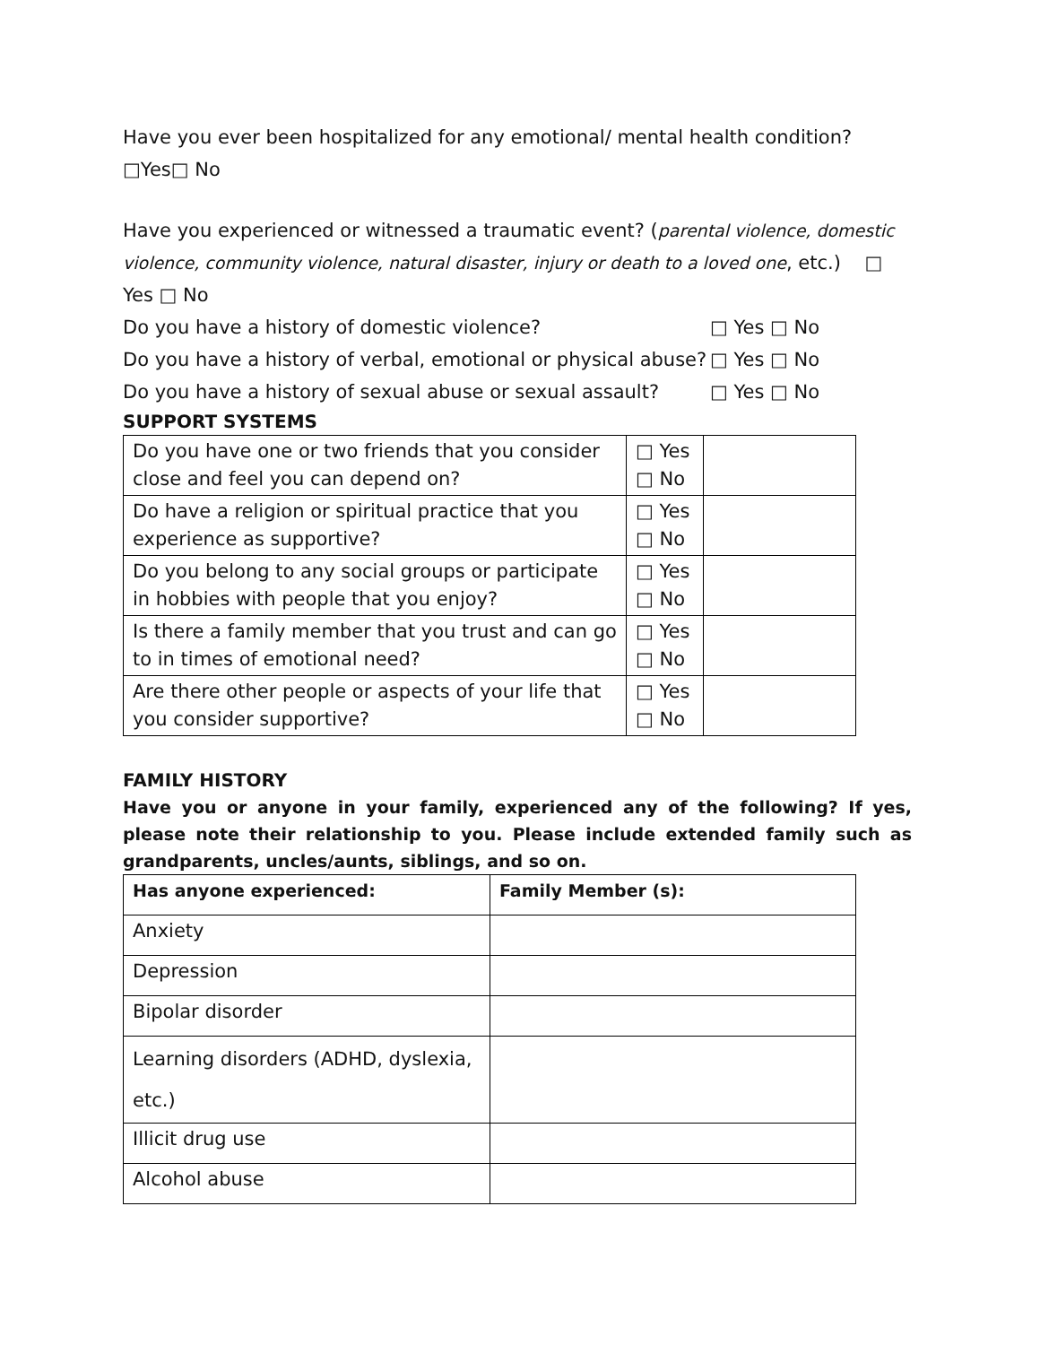Have you ever been hospitalized for any emotional/ mental health condition? □Yes□ No
Have you experienced or witnessed a traumatic event? (parental violence, domestic violence, community violence, natural disaster, injury or death to a loved one, etc.) □ Yes □ No
Do you have a history of domestic violence? □ Yes □ No
Do you have a history of verbal, emotional or physical abuse? □ Yes □ No
Do you have a history of sexual abuse or sexual assault? □ Yes □ No
SUPPORT SYSTEMS
| Do you have one or two friends that you consider close and feel you can depend on? | □ Yes □ No | |
| Do have a religion or spiritual practice that you experience as supportive? | □ Yes □ No | |
| Do you belong to any social groups or participate in hobbies with people that you enjoy? | □ Yes □ No | |
| Is there a family member that you trust and can go to in times of emotional need? | □ Yes □ No | |
| Are there other people or aspects of your life that you consider supportive? | □ Yes □ No | |
FAMILY HISTORY
Have you or anyone in your family, experienced any of the following? If yes, please note their relationship to you. Please include extended family such as grandparents, uncles/aunts, siblings, and so on.
| Has anyone experienced: | Family Member (s): |
| --- | --- |
| Anxiety | |
| Depression | |
| Bipolar disorder | |
| Learning disorders (ADHD, dyslexia, etc.) | |
| Illicit drug use | |
| Alcohol abuse | |